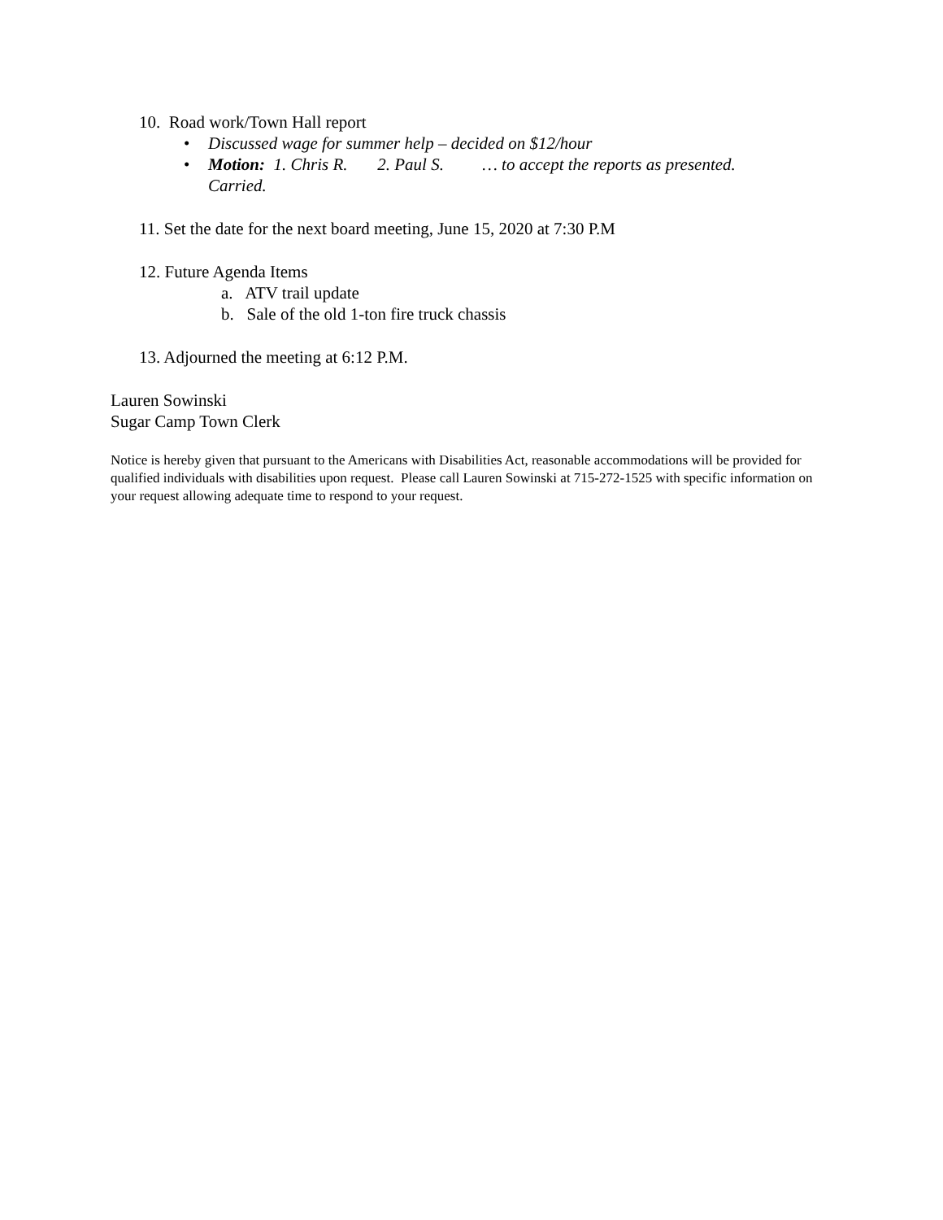10. Road work/Town Hall report
• Discussed wage for summer help – decided on $12/hour
• Motion: 1. Chris R. 2. Paul S. … to accept the reports as presented.
Carried.
11. Set the date for the next board meeting, June 15, 2020 at 7:30 P.M
12. Future Agenda Items
a. ATV trail update
b. Sale of the old 1-ton fire truck chassis
13. Adjourned the meeting at 6:12 P.M.
Lauren Sowinski
Sugar Camp Town Clerk
Notice is hereby given that pursuant to the Americans with Disabilities Act, reasonable accommodations will be provided for qualified individuals with disabilities upon request. Please call Lauren Sowinski at 715-272-1525 with specific information on your request allowing adequate time to respond to your request.